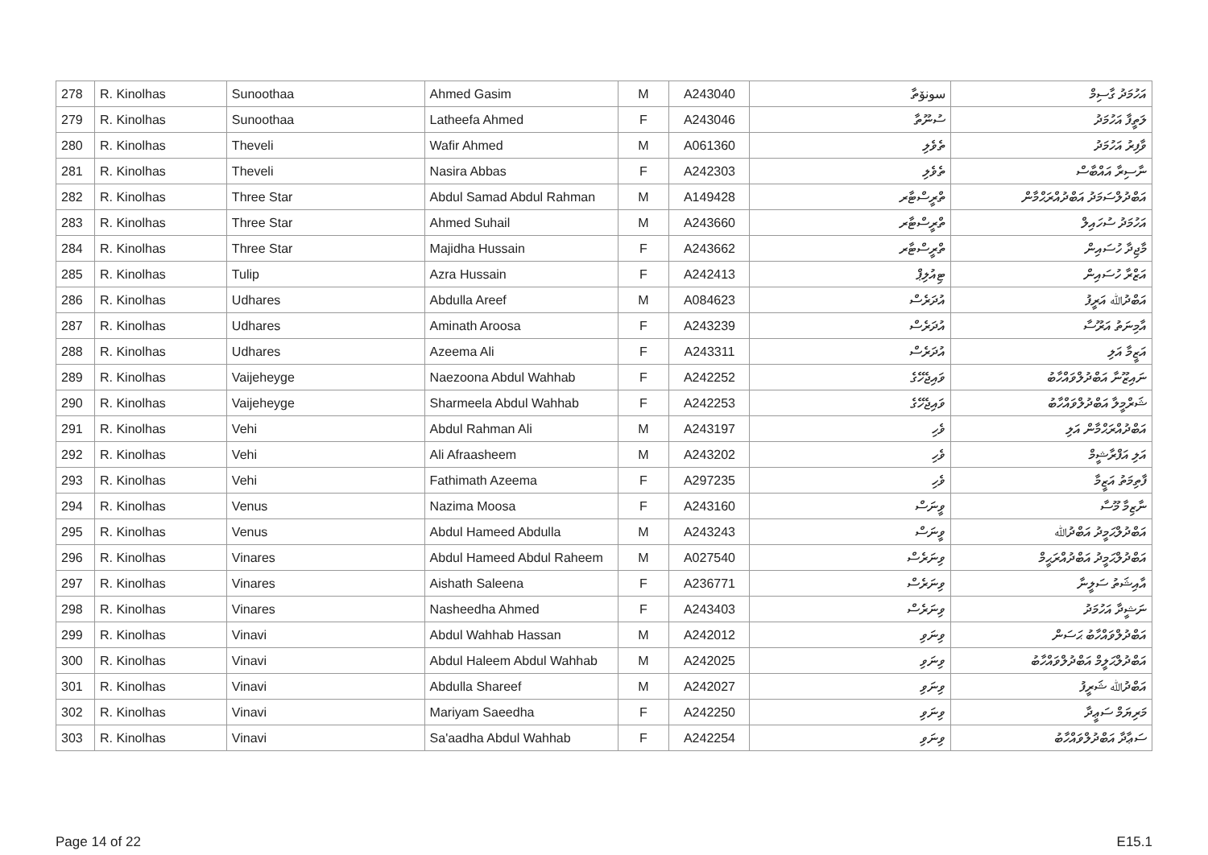| 278 | R. Kinolhas | Sunoothaa | Ahmed Gasim | M | A243040 | سونۆތާ | އަހުމަދު ގާސިމް |
| 279 | R. Kinolhas | Sunoothaa | Latheefa Ahmed | F | A243046 | ސުނޫތާ | ލަތީފާ އަހުމަދު |
| 280 | R. Kinolhas | Theveli | Wafir Ahmed | M | A061360 | ތެވެލި | ވާފިރު އަހުމަދު |
| 281 | R. Kinolhas | Theveli | Nasira Abbas | F | A242303 | ތެވެލި | ނާސިރާ އައްބާސް |
| 282 | R. Kinolhas | Three Star | Abdul Samad Abdul Rahman | M | A149428 | ތްރީސްޓާރ | އަބްދުލްސަމަދު އަބްދުއްރަޙްމާން |
| 283 | R. Kinolhas | Three Star | Ahmed Suhail | M | A243660 | ތްރީސްޓާރ | އަހުމަދު ސުހައިލް |
| 284 | R. Kinolhas | Three Star | Majidha Hussain | F | A243662 | ތްރީސްޓާރ | މާޖިދާ ހުސައިން |
| 285 | R. Kinolhas | Tulip | Azra Hussain | F | A242413 | ޓިއުލިޕް | އަޒްރާ ހުސައިން |
| 286 | R. Kinolhas | Udhares | Abdulla Areef | M | A084623 | އުދަރެސް | އަބްދުﷲ އަރީފު |
| 287 | R. Kinolhas | Udhares | Aminath Aroosa | F | A243239 | އުދަރެސް | އާމިނަތު އަރޫސާ |
| 288 | R. Kinolhas | Udhares | Azeema Ali | F | A243311 | އުދަރެސް | އަޒީމާ އަލި |
| 289 | R. Kinolhas | Vaijeheyge | Naezoona Abdul Wahhab | F | A242252 | ވައިޖެހޭގެ | ނައިޒޫނާ އަބްދުލްވައްހާބު |
| 290 | R. Kinolhas | Vaijeheyge | Sharmeela Abdul Wahhab | F | A242253 | ވައިޖެހޭގެ | ޝަރްމީލާ އަބްދުލްވައްހާބު |
| 291 | R. Kinolhas | Vehi | Abdul Rahman Ali | M | A243197 | ވެހި | އަބްދުއްރަޙްމާން އަލި |
| 292 | R. Kinolhas | Vehi | Ali Afraasheem | M | A243202 | ވެހި | އަލި އަފްރާޝީމް |
| 293 | R. Kinolhas | Vehi | Fathimath Azeema | F | A297235 | ވެހި | ފާތިމަތު އަޒީމާ |
| 294 | R. Kinolhas | Venus | Nazima Moosa | F | A243160 | ވީނަސް | ނާޒިމާ މޫސާ |
| 295 | R. Kinolhas | Venus | Abdul Hameed Abdulla | M | A243243 | ވީނަސް | އަބްދުލްޙަމީދު އަބްދުﷲ |
| 296 | R. Kinolhas | Vinares | Abdul Hameed Abdul Raheem | M | A027540 | ވިނަރެސް | އަބްދުލްޙަމީދު އަބްދުއްރަޙީމް |
| 297 | R. Kinolhas | Vinares | Aishath Saleena | F | A236771 | ވިނަރެސް | އާއިޝަތު ސަލީނާ |
| 298 | R. Kinolhas | Vinares | Nasheedha Ahmed | F | A243403 | ވިނަރެސް | ނަޝީދާ އަހުމަދު |
| 299 | R. Kinolhas | Vinavi | Abdul Wahhab Hassan | M | A242012 | ވިނަވި | އަބްދުލްވައްހާބު ޙަސަން |
| 300 | R. Kinolhas | Vinavi | Abdul Haleem Abdul Wahhab | M | A242025 | ވިނަވި | އަބްދުލްޙަލީމް އަބްދުލްވައްހާބު |
| 301 | R. Kinolhas | Vinavi | Abdulla Shareef | M | A242027 | ވިނަވި | އަބްދުﷲ ޝަރީފު |
| 302 | R. Kinolhas | Vinavi | Mariyam Saeedha | F | A242250 | ވިނަވި | މަރިޔަމް ސަޢީދާ |
| 303 | R. Kinolhas | Vinavi | Sa'aadha Abdul Wahhab | F | A242254 | ވިނަވި | ސަޢާދާ އަބްދުލްވައްހާބު |
Page 14 of 22 E15.1